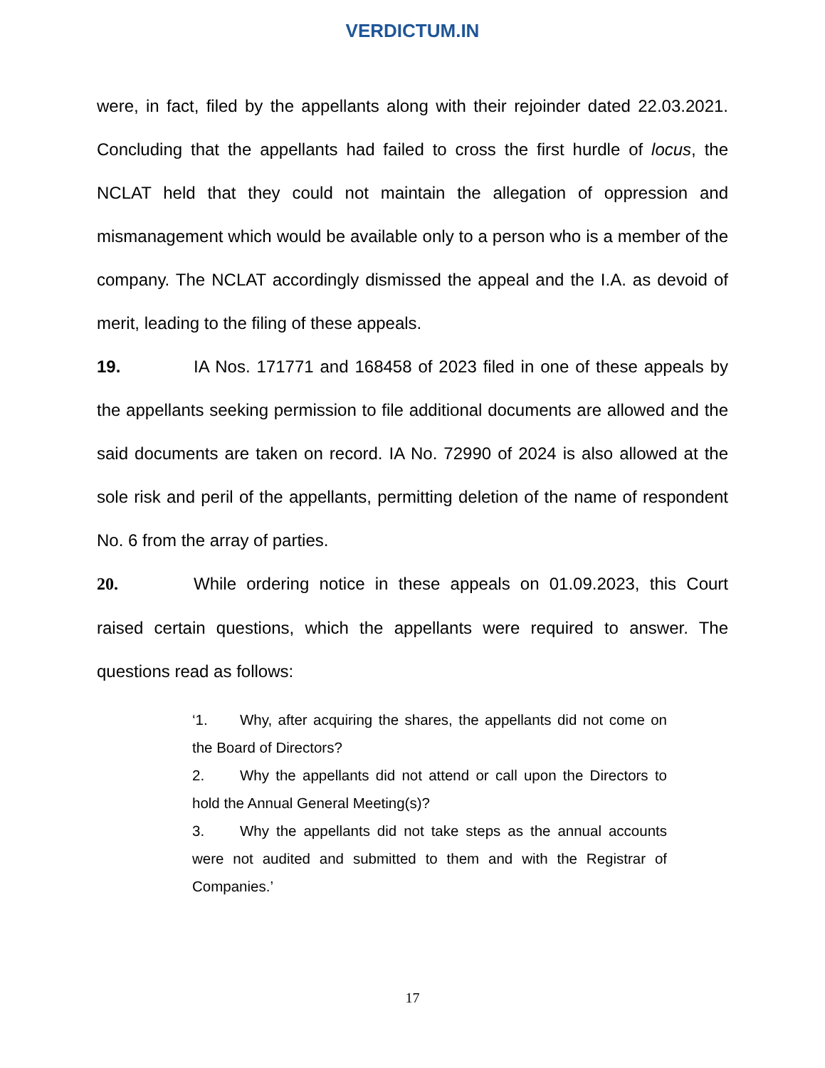VERDICTUM.IN
were, in fact, filed by the appellants along with their rejoinder dated 22.03.2021. Concluding that the appellants had failed to cross the first hurdle of locus, the NCLAT held that they could not maintain the allegation of oppression and mismanagement which would be available only to a person who is a member of the company. The NCLAT accordingly dismissed the appeal and the I.A. as devoid of merit, leading to the filing of these appeals.
19. IA Nos. 171771 and 168458 of 2023 filed in one of these appeals by the appellants seeking permission to file additional documents are allowed and the said documents are taken on record. IA No. 72990 of 2024 is also allowed at the sole risk and peril of the appellants, permitting deletion of the name of respondent No. 6 from the array of parties.
20. While ordering notice in these appeals on 01.09.2023, this Court raised certain questions, which the appellants were required to answer. The questions read as follows:
‘1. Why, after acquiring the shares, the appellants did not come on the Board of Directors?
2. Why the appellants did not attend or call upon the Directors to hold the Annual General Meeting(s)?
3. Why the appellants did not take steps as the annual accounts were not audited and submitted to them and with the Registrar of Companies.’
17